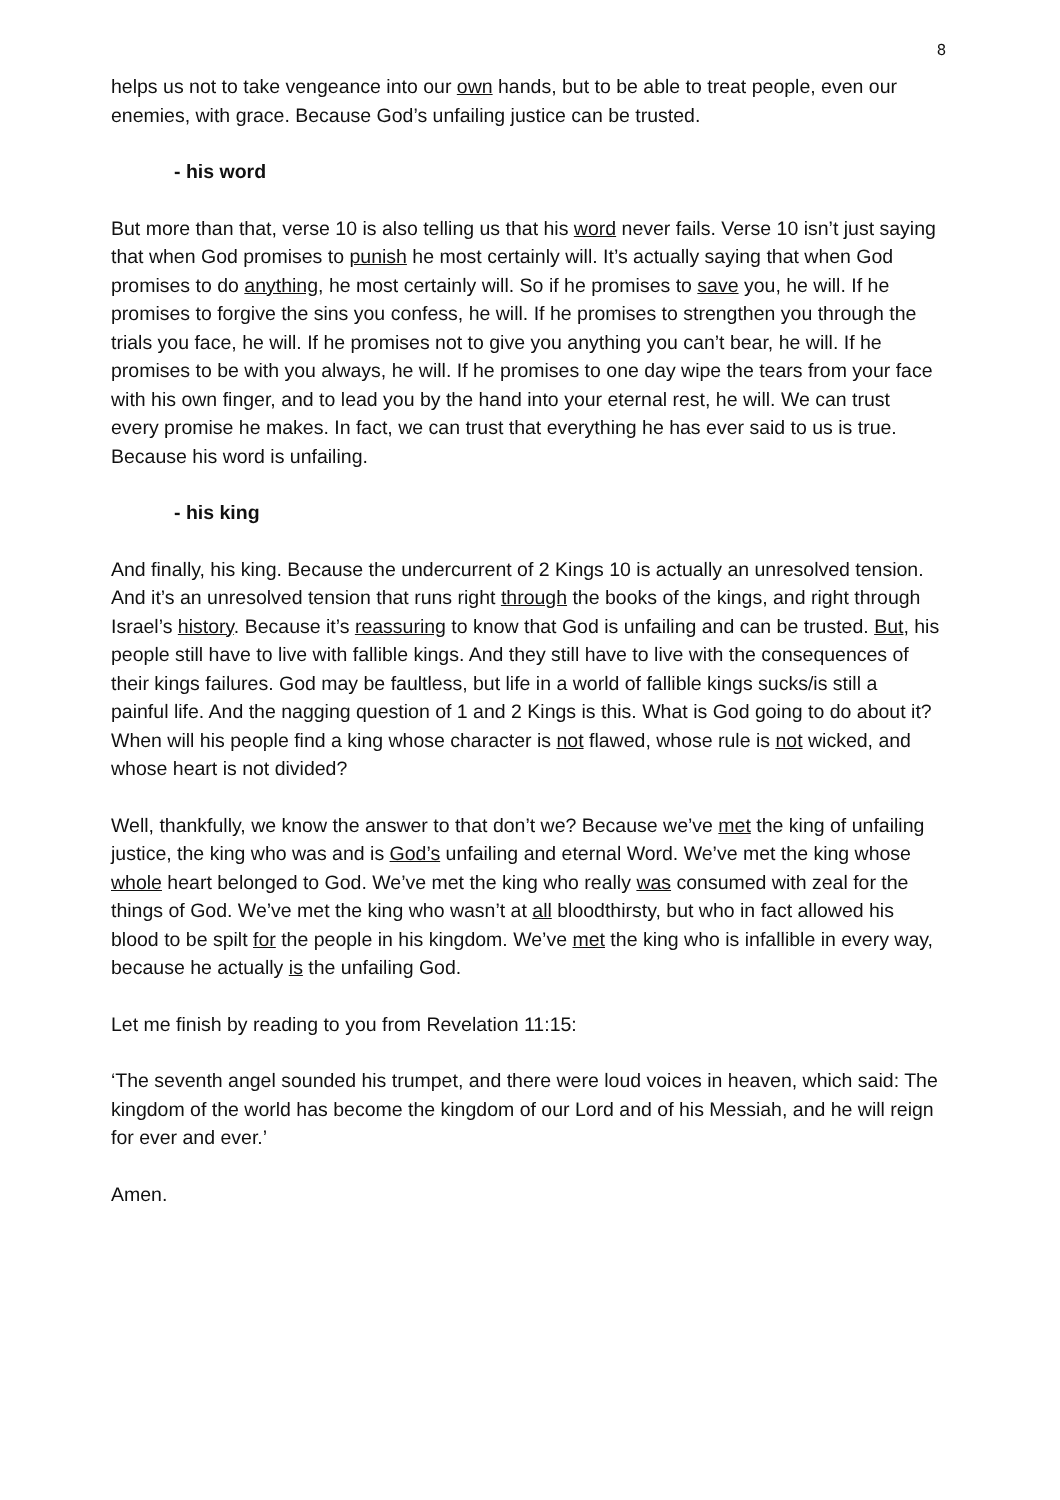8
helps us not to take vengeance into our own hands, but to be able to treat people, even our enemies, with grace. Because God’s unfailing justice can be trusted.
- his word
But more than that, verse 10 is also telling us that his word never fails. Verse 10 isn’t just saying that when God promises to punish he most certainly will. It’s actually saying that when God promises to do anything, he most certainly will. So if he promises to save you, he will. If he promises to forgive the sins you confess, he will. If he promises to strengthen you through the trials you face, he will. If he promises not to give you anything you can’t bear, he will. If he promises to be with you always, he will. If he promises to one day wipe the tears from your face with his own finger, and to lead you by the hand into your eternal rest, he will. We can trust every promise he makes. In fact, we can trust that everything he has ever said to us is true. Because his word is unfailing.
- his king
And finally, his king. Because the undercurrent of 2 Kings 10 is actually an unresolved tension. And it’s an unresolved tension that runs right through the books of the kings, and right through Israel’s history. Because it’s reassuring to know that God is unfailing and can be trusted. But, his people still have to live with fallible kings. And they still have to live with the consequences of their kings failures. God may be faultless, but life in a world of fallible kings sucks/is still a painful life. And the nagging question of 1 and 2 Kings is this. What is God going to do about it? When will his people find a king whose character is not flawed, whose rule is not wicked, and whose heart is not divided?
Well, thankfully, we know the answer to that don’t we? Because we’ve met the king of unfailing justice, the king who was and is God’s unfailing and eternal Word. We’ve met the king whose whole heart belonged to God. We’ve met the king who really was consumed with zeal for the things of God. We’ve met the king who wasn’t at all bloodthirsty, but who in fact allowed his blood to be spilt for the people in his kingdom. We’ve met the king who is infallible in every way, because he actually is the unfailing God.
Let me finish by reading to you from Revelation 11:15:
‘The seventh angel sounded his trumpet, and there were loud voices in heaven, which said: The kingdom of the world has become the kingdom of our Lord and of his Messiah, and he will reign for ever and ever.’
Amen.